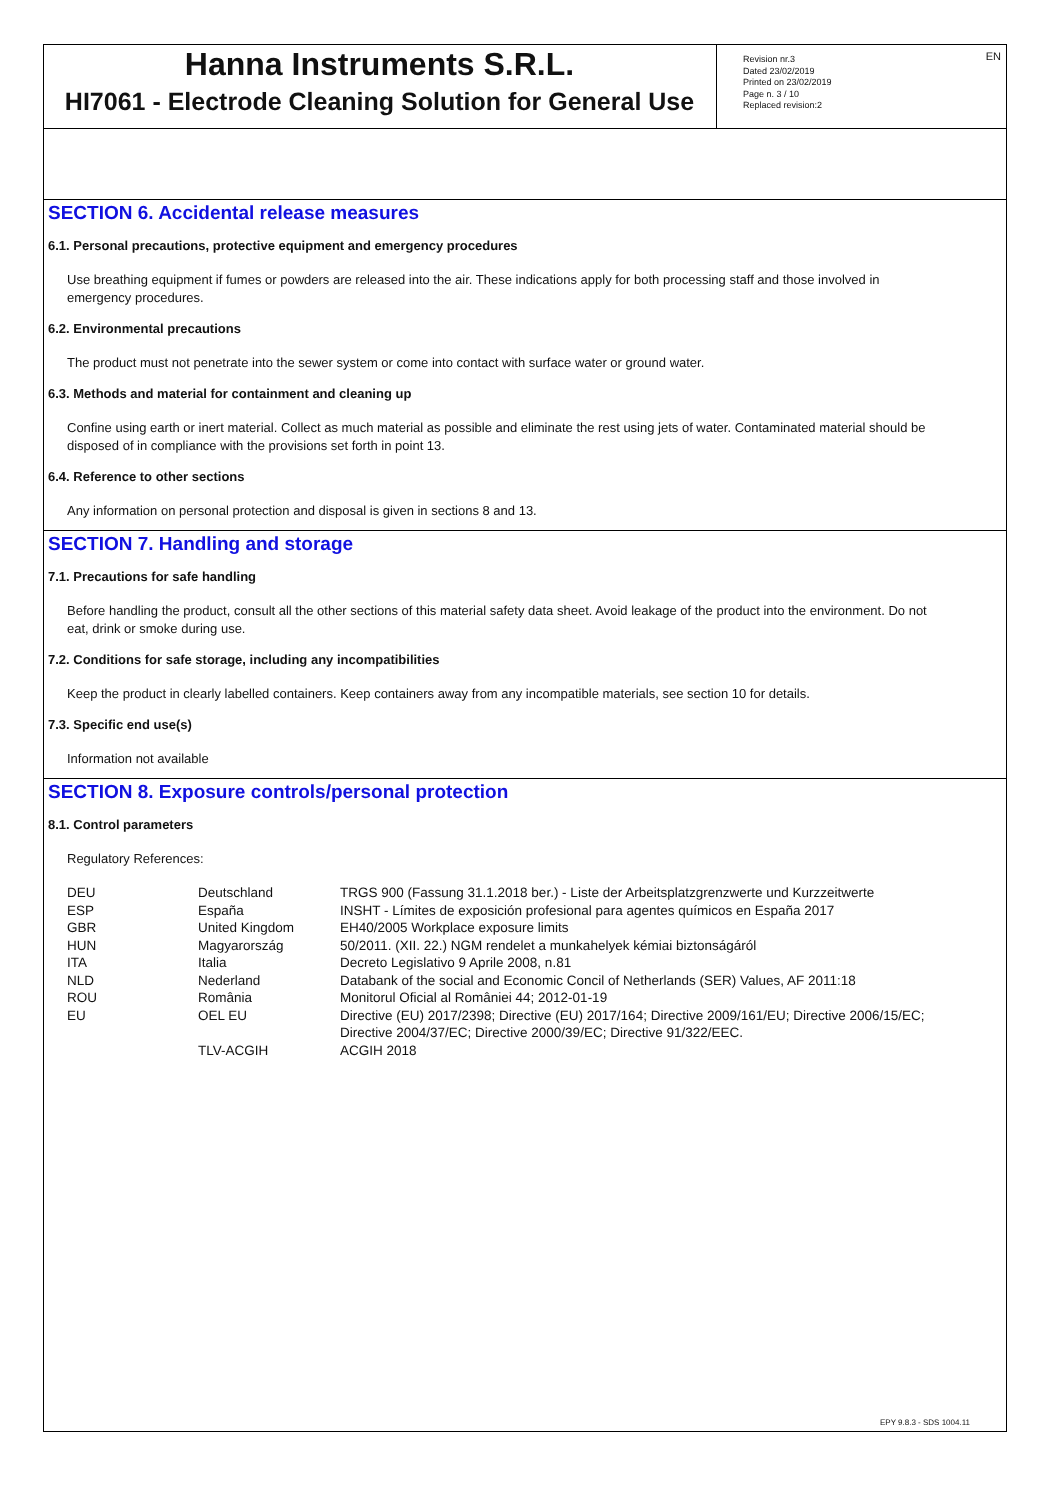EN
Hanna Instruments S.R.L.
HI7061 - Electrode Cleaning Solution for General Use
Revision nr.3
Dated 23/02/2019
Printed on 23/02/2019
Page n. 3 / 10
Replaced revision:2
SECTION 6. Accidental release measures
6.1. Personal precautions, protective equipment and emergency procedures
Use breathing equipment if fumes or powders are released into the air. These indications apply for both processing staff and those involved in emergency procedures.
6.2. Environmental precautions
The product must not penetrate into the sewer system or come into contact with surface water or ground water.
6.3. Methods and material for containment and cleaning up
Confine using earth or inert material. Collect as much material as possible and eliminate the rest using jets of water. Contaminated material should be disposed of in compliance with the provisions set forth in point 13.
6.4. Reference to other sections
Any information on personal protection and disposal is given in sections 8 and 13.
SECTION 7. Handling and storage
7.1. Precautions for safe handling
Before handling the product, consult all the other sections of this material safety data sheet. Avoid leakage of the product into the environment. Do not eat, drink or smoke during use.
7.2. Conditions for safe storage, including any incompatibilities
Keep the product in clearly labelled containers. Keep containers away from any incompatible materials, see section 10 for details.
7.3. Specific end use(s)
Information not available
SECTION 8. Exposure controls/personal protection
8.1. Control parameters
Regulatory References:
| DEU | Deutschland | TRGS 900 (Fassung 31.1.2018 ber.) - Liste der Arbeitsplatzgrenzwerte und Kurzzeitwerte |
| ESP | España | INSHT - Límites de exposición profesional para agentes químicos en España 2017 |
| GBR | United Kingdom | EH40/2005 Workplace exposure limits |
| HUN | Magyarország | 50/2011. (XII. 22.) NGM rendelet a munkahelyek kémiai biztonságáról |
| ITA | Italia | Decreto Legislativo 9 Aprile 2008, n.81 |
| NLD | Nederland | Databank of the social and Economic Concil of Netherlands (SER) Values, AF 2011:18 |
| ROU | România | Monitorul Oficial al României 44; 2012-01-19 |
| EU | OEL EU | Directive (EU) 2017/2398; Directive (EU) 2017/164; Directive 2009/161/EU; Directive 2006/15/EC; Directive 2004/37/EC; Directive 2000/39/EC; Directive 91/322/EEC. |
| | TLV-ACGIH | ACGIH 2018 |
EPY 9.8.3 - SDS 1004.11